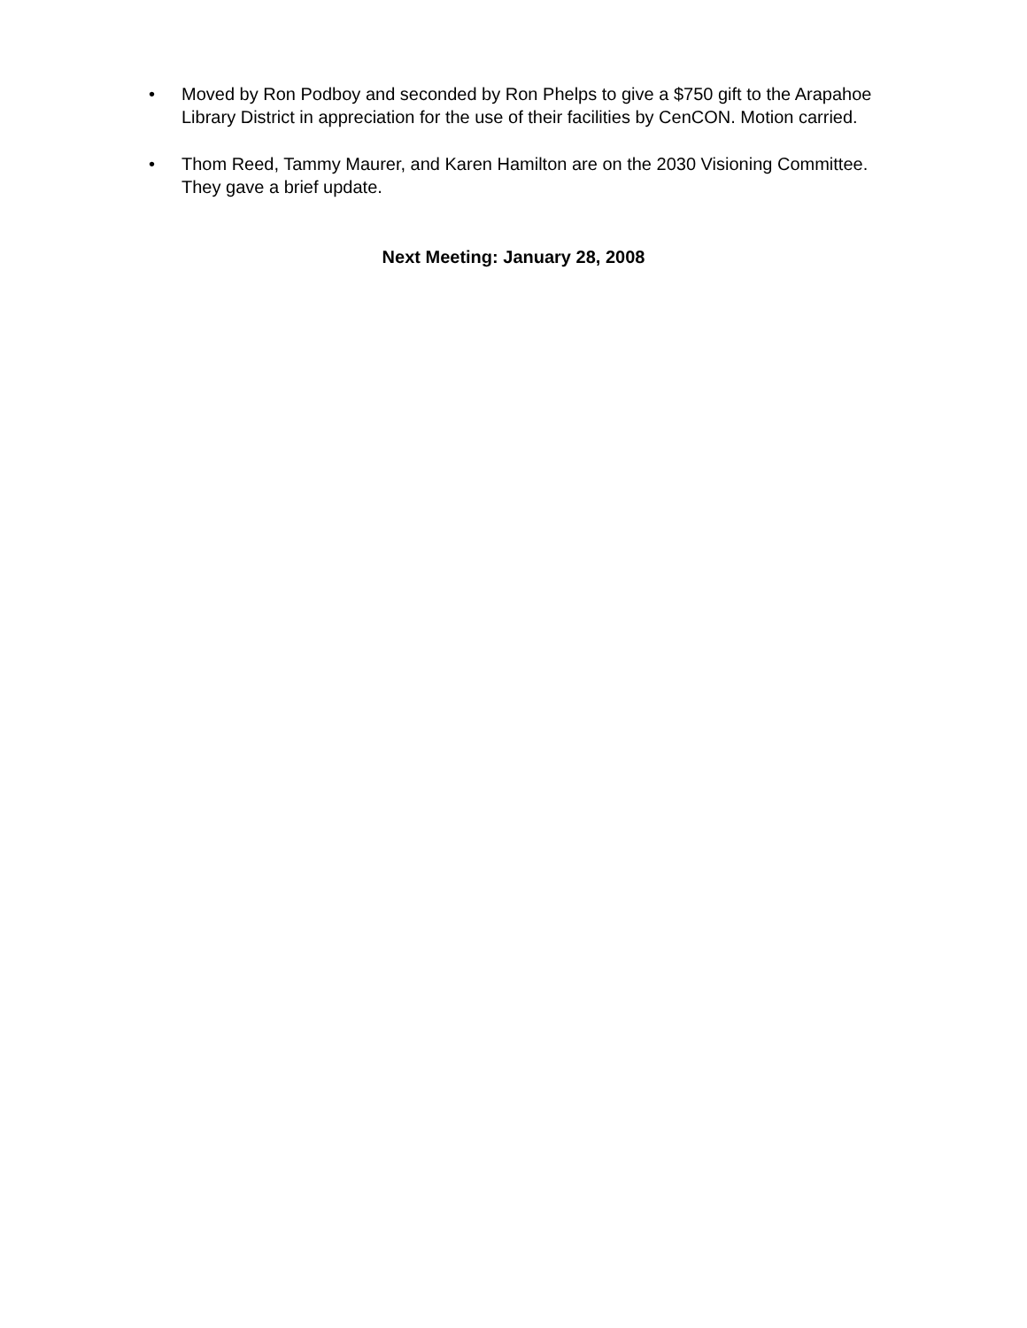• Moved by Ron Podboy and seconded by Ron Phelps to give a $750 gift to the Arapahoe Library District in appreciation for the use of their facilities by CenCON. Motion carried.
• Thom Reed, Tammy Maurer, and Karen Hamilton are on the 2030 Visioning Committee. They gave a brief update.
Next Meeting: January 28, 2008